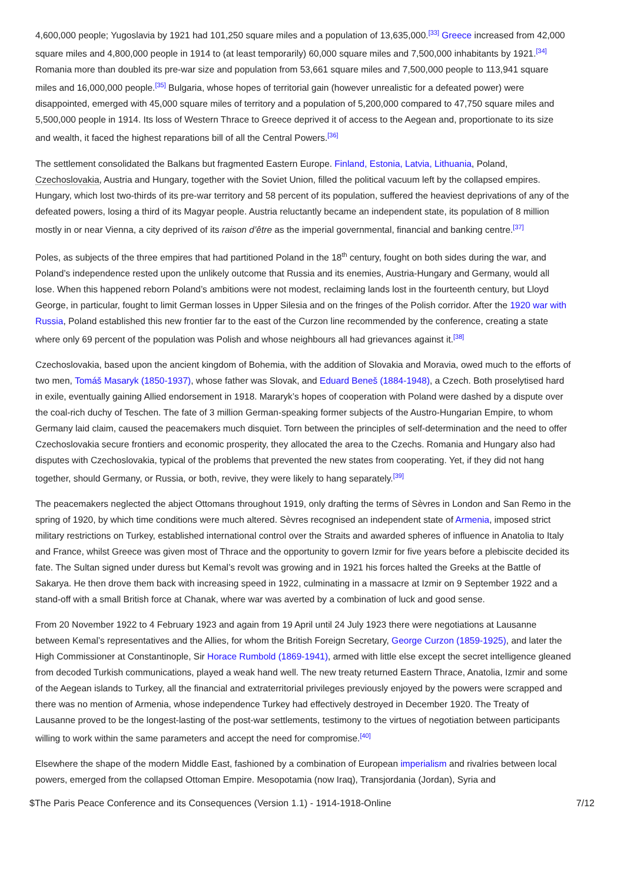4,600,000 people; Yugoslavia by 1921 had 101,250 square miles and a population of 13,635,000.<sup>[33]</sup> Greece increased from 42,000 square miles and 4,800,000 people in 1914 to (at least temporarily) 60,000 square miles and 7,500,000 inhabitants by 1921.<sup>[34]</sup> Romania more than doubled its pre-war size and population from 53,661 square miles and 7,500,000 people to 113,941 square miles and 16,000,000 people.<sup>[35]</sup> Bulgaria, whose hopes of territorial gain (however unrealistic for a defeated power) were disappointed, emerged with 45,000 square miles of territory and a population of 5,200,000 compared to 47,750 square miles and 5,500,000 people in 1914. Its loss of Western Thrace to Greece deprived it of access to the Aegean and, proportionate to its size and wealth, it faced the highest reparations bill of all the Central Powers.<sup>[36]</sup>
The settlement consolidated the Balkans but fragmented Eastern Europe. Finland, Estonia, Latvia, Lithuania, Poland, Czechoslovakia, Austria and Hungary, together with the Soviet Union, filled the political vacuum left by the collapsed empires. Hungary, which lost two-thirds of its pre-war territory and 58 percent of its population, suffered the heaviest deprivations of any of the defeated powers, losing a third of its Magyar people. Austria reluctantly became an independent state, its population of 8 million mostly in or near Vienna, a city deprived of its raison d’être as the imperial governmental, financial and banking centre.<sup>[37]</sup>
Poles, as subjects of the three empires that had partitioned Poland in the 18<sup>th</sup> century, fought on both sides during the war, and Poland’s independence rested upon the unlikely outcome that Russia and its enemies, Austria-Hungary and Germany, would all lose. When this happened reborn Poland’s ambitions were not modest, reclaiming lands lost in the fourteenth century, but Lloyd George, in particular, fought to limit German losses in Upper Silesia and on the fringes of the Polish corridor. After the 1920 war with Russia, Poland established this new frontier far to the east of the Curzon line recommended by the conference, creating a state where only 69 percent of the population was Polish and whose neighbours all had grievances against it.<sup>[38]</sup>
Czechoslovakia, based upon the ancient kingdom of Bohemia, with the addition of Slovakia and Moravia, owed much to the efforts of two men, Tomáš Masaryk (1850-1937), whose father was Slovak, and Eduard Beneš (1884-1948), a Czech. Both proselytised hard in exile, eventually gaining Allied endorsement in 1918. Mararyk’s hopes of cooperation with Poland were dashed by a dispute over the coal-rich duchy of Teschen. The fate of 3 million German-speaking former subjects of the Austro-Hungarian Empire, to whom Germany laid claim, caused the peacemakers much disquiet. Torn between the principles of self-determination and the need to offer Czechoslovakia secure frontiers and economic prosperity, they allocated the area to the Czechs. Romania and Hungary also had disputes with Czechoslovakia, typical of the problems that prevented the new states from cooperating. Yet, if they did not hang together, should Germany, or Russia, or both, revive, they were likely to hang separately.<sup>[39]</sup>
The peacemakers neglected the abject Ottomans throughout 1919, only drafting the terms of Sèvres in London and San Remo in the spring of 1920, by which time conditions were much altered. Sèvres recognised an independent state of Armenia, imposed strict military restrictions on Turkey, established international control over the Straits and awarded spheres of influence in Anatolia to Italy and France, whilst Greece was given most of Thrace and the opportunity to govern Izmir for five years before a plebiscite decided its fate. The Sultan signed under duress but Kemal’s revolt was growing and in 1921 his forces halted the Greeks at the Battle of Sakarya. He then drove them back with increasing speed in 1922, culminating in a massacre at Izmir on 9 September 1922 and a stand-off with a small British force at Chanak, where war was averted by a combination of luck and good sense.
From 20 November 1922 to 4 February 1923 and again from 19 April until 24 July 1923 there were negotiations at Lausanne between Kemal’s representatives and the Allies, for whom the British Foreign Secretary, George Curzon (1859-1925), and later the High Commissioner at Constantinople, Sir Horace Rumbold (1869-1941), armed with little else except the secret intelligence gleaned from decoded Turkish communications, played a weak hand well. The new treaty returned Eastern Thrace, Anatolia, Izmir and some of the Aegean islands to Turkey, all the financial and extraterritorial privileges previously enjoyed by the powers were scrapped and there was no mention of Armenia, whose independence Turkey had effectively destroyed in December 1920. The Treaty of Lausanne proved to be the longest-lasting of the post-war settlements, testimony to the virtues of negotiation between participants willing to work within the same parameters and accept the need for compromise.<sup>[40]</sup>
Elsewhere the shape of the modern Middle East, fashioned by a combination of European imperialism and rivalries between local powers, emerged from the collapsed Ottoman Empire. Mesopotamia (now Iraq), Transjordania (Jordan), Syria and
$The Paris Peace Conference and its Consequences (Version 1.1) - 1914-1918-Online 7/12